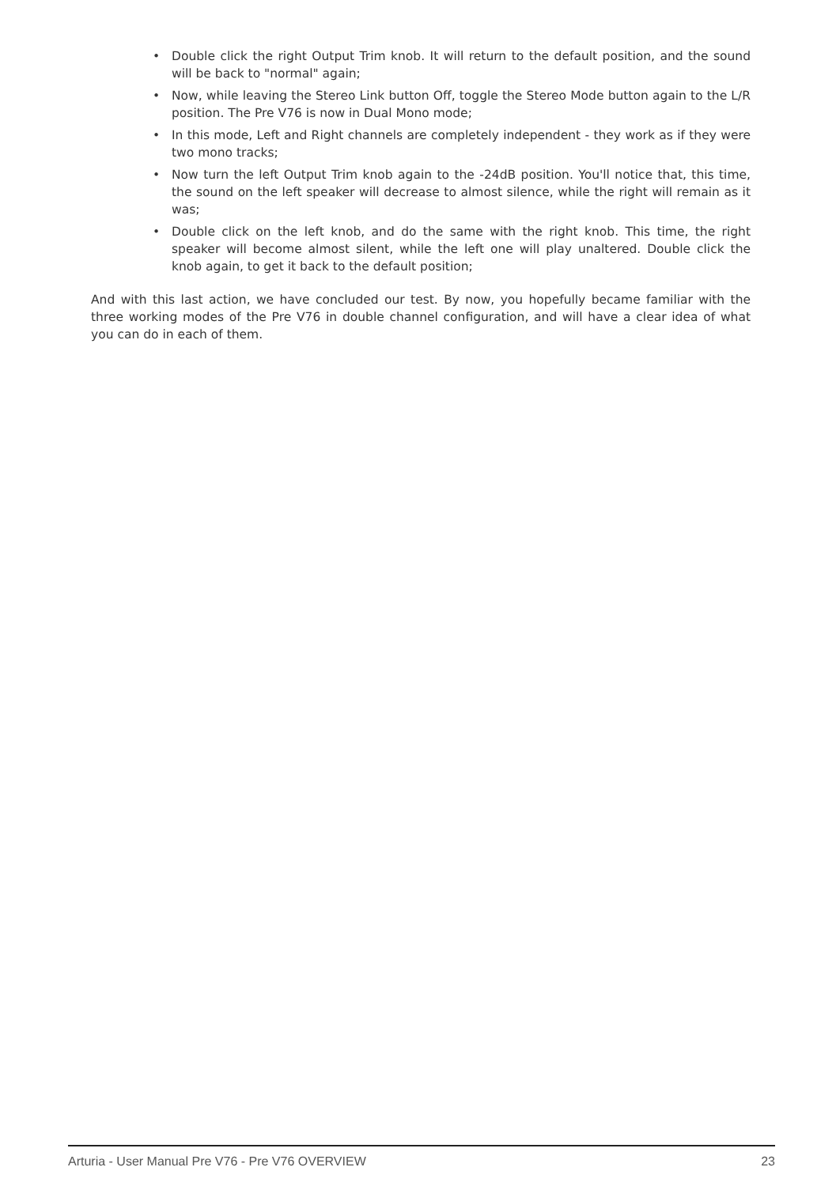• Double click the right Output Trim knob. It will return to the default position, and the sound will be back to "normal" again;
• Now, while leaving the Stereo Link button Off, toggle the Stereo Mode button again to the L/R position. The Pre V76 is now in Dual Mono mode;
• In this mode, Left and Right channels are completely independent - they work as if they were two mono tracks;
• Now turn the left Output Trim knob again to the -24dB position. You'll notice that, this time, the sound on the left speaker will decrease to almost silence, while the right will remain as it was;
• Double click on the left knob, and do the same with the right knob. This time, the right speaker will become almost silent, while the left one will play unaltered. Double click the knob again, to get it back to the default position;
And with this last action, we have concluded our test. By now, you hopefully became familiar with the three working modes of the Pre V76 in double channel configuration, and will have a clear idea of what you can do in each of them.
Arturia - User Manual Pre V76 - Pre V76 OVERVIEW 23